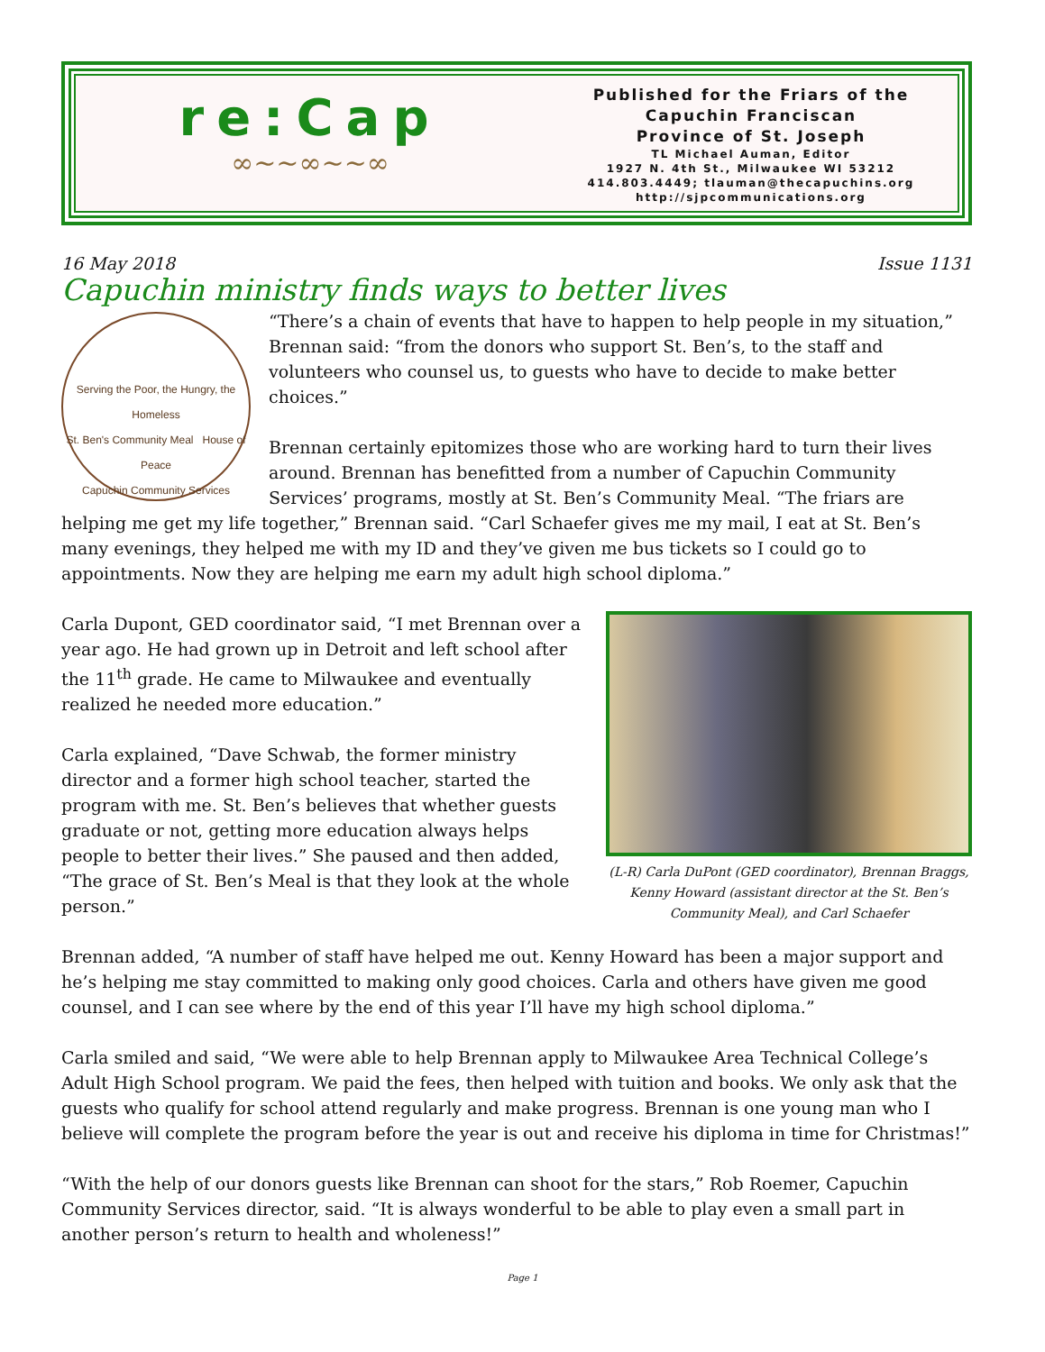re:Cap
∞~~∞~~∞
Published for the Friars of the
Capuchin Franciscan
Province of St. Joseph
TL Michael Auman, Editor
1927 N. 4th St., Milwaukee WI 53212
414.803.4449; tlauman@thecapuchins.org
http://sjpcommunications.org
16 May 2018 Issue 1131
Capuchin ministry finds ways to better lives
Serving the Poor, the Hungry, the Homeless
St. Ben's Community Meal House of Peace
Capuchin Community Services
“There’s a chain of events that have to happen to help people in my situation,” Brennan said: “from the donors who support St. Ben’s, to the staff and volunteers who counsel us, to guests who have to decide to make better choices.”
Brennan certainly epitomizes those who are working hard to turn their lives around. Brennan has benefitted from a number of Capuchin Community Services’ programs, mostly at St. Ben’s Community Meal. “The friars are helping me get my life together,” Brennan said. “Carl Schaefer gives me my mail, I eat at St. Ben’s many evenings, they helped me with my ID and they’ve given me bus tickets so I could go to appointments. Now they are helping me earn my adult high school diploma.”
(L-R) Carla DuPont (GED coordinator), Brennan Braggs, Kenny Howard (assistant director at the St. Ben’s Community Meal), and Carl Schaefer
Carla Dupont, GED coordinator said, “I met Brennan over a year ago. He had grown up in Detroit and left school after the 11<sup>th</sup> grade. He came to Milwaukee and eventually realized he needed more education.”
Carla explained, “Dave Schwab, the former ministry director and a former high school teacher, started the program with me. St. Ben’s believes that whether guests graduate or not, getting more education always helps people to better their lives.” She paused and then added, “The grace of St. Ben’s Meal is that they look at the whole person.”
Brennan added, “A number of staff have helped me out. Kenny Howard has been a major support and he’s helping me stay committed to making only good choices. Carla and others have given me good counsel, and I can see where by the end of this year I’ll have my high school diploma.”
Carla smiled and said, “We were able to help Brennan apply to Milwaukee Area Technical College’s Adult High School program. We paid the fees, then helped with tuition and books. We only ask that the guests who qualify for school attend regularly and make progress. Brennan is one young man who I believe will complete the program before the year is out and receive his diploma in time for Christmas!”
“With the help of our donors guests like Brennan can shoot for the stars,” Rob Roemer, Capuchin Community Services director, said. “It is always wonderful to be able to play even a small part in another person’s return to health and wholeness!”
Page 1